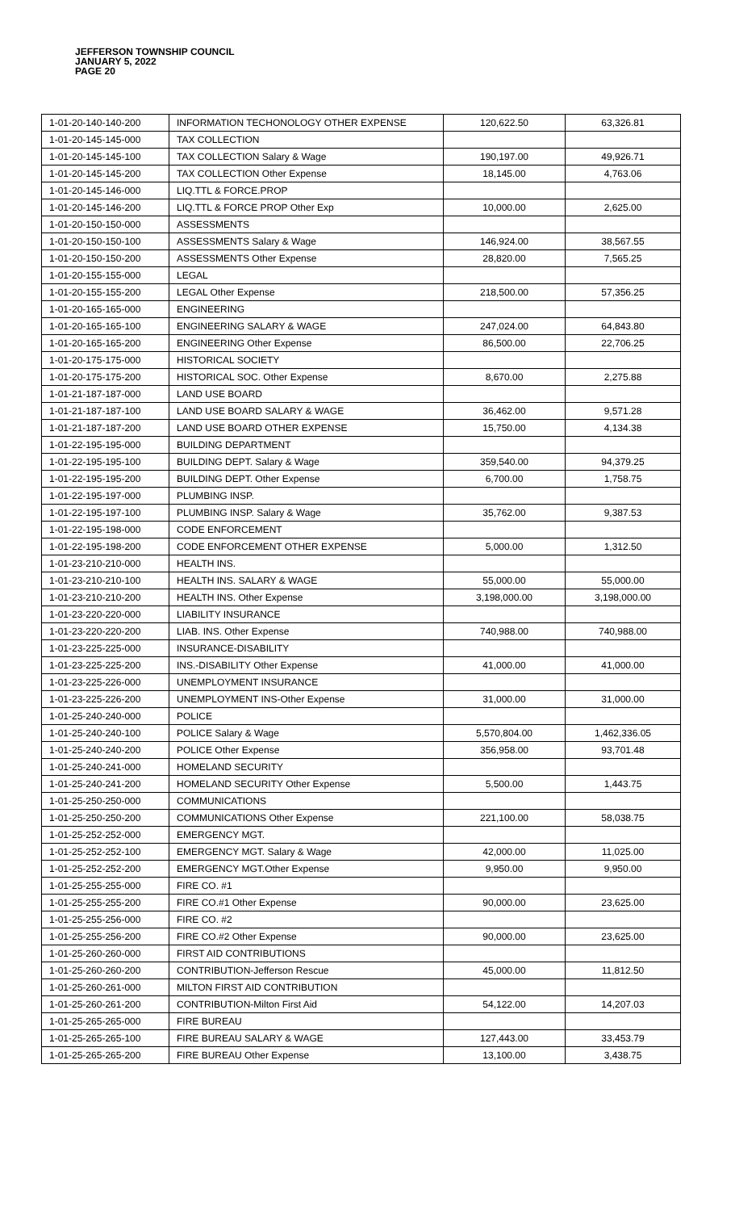JEFFERSON TOWNSHIP COUNCIL
JANUARY 5, 2022
PAGE 20
| 1-01-20-140-140-200 | INFORMATION TECHONOLOGY OTHER EXPENSE | 120,622.50 | 63,326.81 |
| 1-01-20-145-145-000 | TAX COLLECTION | | |
| 1-01-20-145-145-100 | TAX COLLECTION Salary & Wage | 190,197.00 | 49,926.71 |
| 1-01-20-145-145-200 | TAX COLLECTION Other Expense | 18,145.00 | 4,763.06 |
| 1-01-20-145-146-000 | LIQ.TTL & FORCE.PROP | | |
| 1-01-20-145-146-200 | LIQ.TTL & FORCE PROP Other Exp | 10,000.00 | 2,625.00 |
| 1-01-20-150-150-000 | ASSESSMENTS | | |
| 1-01-20-150-150-100 | ASSESSMENTS Salary & Wage | 146,924.00 | 38,567.55 |
| 1-01-20-150-150-200 | ASSESSMENTS Other Expense | 28,820.00 | 7,565.25 |
| 1-01-20-155-155-000 | LEGAL | | |
| 1-01-20-155-155-200 | LEGAL Other Expense | 218,500.00 | 57,356.25 |
| 1-01-20-165-165-000 | ENGINEERING | | |
| 1-01-20-165-165-100 | ENGINEERING SALARY & WAGE | 247,024.00 | 64,843.80 |
| 1-01-20-165-165-200 | ENGINEERING Other Expense | 86,500.00 | 22,706.25 |
| 1-01-20-175-175-000 | HISTORICAL SOCIETY | | |
| 1-01-20-175-175-200 | HISTORICAL SOC. Other Expense | 8,670.00 | 2,275.88 |
| 1-01-21-187-187-000 | LAND USE BOARD | | |
| 1-01-21-187-187-100 | LAND USE BOARD SALARY & WAGE | 36,462.00 | 9,571.28 |
| 1-01-21-187-187-200 | LAND USE BOARD OTHER EXPENSE | 15,750.00 | 4,134.38 |
| 1-01-22-195-195-000 | BUILDING DEPARTMENT | | |
| 1-01-22-195-195-100 | BUILDING DEPT. Salary & Wage | 359,540.00 | 94,379.25 |
| 1-01-22-195-195-200 | BUILDING DEPT. Other Expense | 6,700.00 | 1,758.75 |
| 1-01-22-195-197-000 | PLUMBING INSP. | | |
| 1-01-22-195-197-100 | PLUMBING INSP. Salary & Wage | 35,762.00 | 9,387.53 |
| 1-01-22-195-198-000 | CODE ENFORCEMENT | | |
| 1-01-22-195-198-200 | CODE ENFORCEMENT OTHER EXPENSE | 5,000.00 | 1,312.50 |
| 1-01-23-210-210-000 | HEALTH INS. | | |
| 1-01-23-210-210-100 | HEALTH INS. SALARY & WAGE | 55,000.00 | 55,000.00 |
| 1-01-23-210-210-200 | HEALTH INS. Other Expense | 3,198,000.00 | 3,198,000.00 |
| 1-01-23-220-220-000 | LIABILITY INSURANCE | | |
| 1-01-23-220-220-200 | LIAB. INS. Other Expense | 740,988.00 | 740,988.00 |
| 1-01-23-225-225-000 | INSURANCE-DISABILITY | | |
| 1-01-23-225-225-200 | INS.-DISABILITY Other Expense | 41,000.00 | 41,000.00 |
| 1-01-23-225-226-000 | UNEMPLOYMENT INSURANCE | | |
| 1-01-23-225-226-200 | UNEMPLOYMENT INS-Other Expense | 31,000.00 | 31,000.00 |
| 1-01-25-240-240-000 | POLICE | | |
| 1-01-25-240-240-100 | POLICE Salary & Wage | 5,570,804.00 | 1,462,336.05 |
| 1-01-25-240-240-200 | POLICE Other Expense | 356,958.00 | 93,701.48 |
| 1-01-25-240-241-000 | HOMELAND SECURITY | | |
| 1-01-25-240-241-200 | HOMELAND SECURITY Other Expense | 5,500.00 | 1,443.75 |
| 1-01-25-250-250-000 | COMMUNICATIONS | | |
| 1-01-25-250-250-200 | COMMUNICATIONS Other Expense | 221,100.00 | 58,038.75 |
| 1-01-25-252-252-000 | EMERGENCY MGT. | | |
| 1-01-25-252-252-100 | EMERGENCY MGT. Salary & Wage | 42,000.00 | 11,025.00 |
| 1-01-25-252-252-200 | EMERGENCY MGT.Other Expense | 9,950.00 | 9,950.00 |
| 1-01-25-255-255-000 | FIRE CO. #1 | | |
| 1-01-25-255-255-200 | FIRE CO.#1 Other Expense | 90,000.00 | 23,625.00 |
| 1-01-25-255-256-000 | FIRE CO. #2 | | |
| 1-01-25-255-256-200 | FIRE CO.#2 Other Expense | 90,000.00 | 23,625.00 |
| 1-01-25-260-260-000 | FIRST AID CONTRIBUTIONS | | |
| 1-01-25-260-260-200 | CONTRIBUTION-Jefferson Rescue | 45,000.00 | 11,812.50 |
| 1-01-25-260-261-000 | MILTON FIRST AID CONTRIBUTION | | |
| 1-01-25-260-261-200 | CONTRIBUTION-Milton First Aid | 54,122.00 | 14,207.03 |
| 1-01-25-265-265-000 | FIRE BUREAU | | |
| 1-01-25-265-265-100 | FIRE BUREAU SALARY & WAGE | 127,443.00 | 33,453.79 |
| 1-01-25-265-265-200 | FIRE BUREAU Other Expense | 13,100.00 | 3,438.75 |